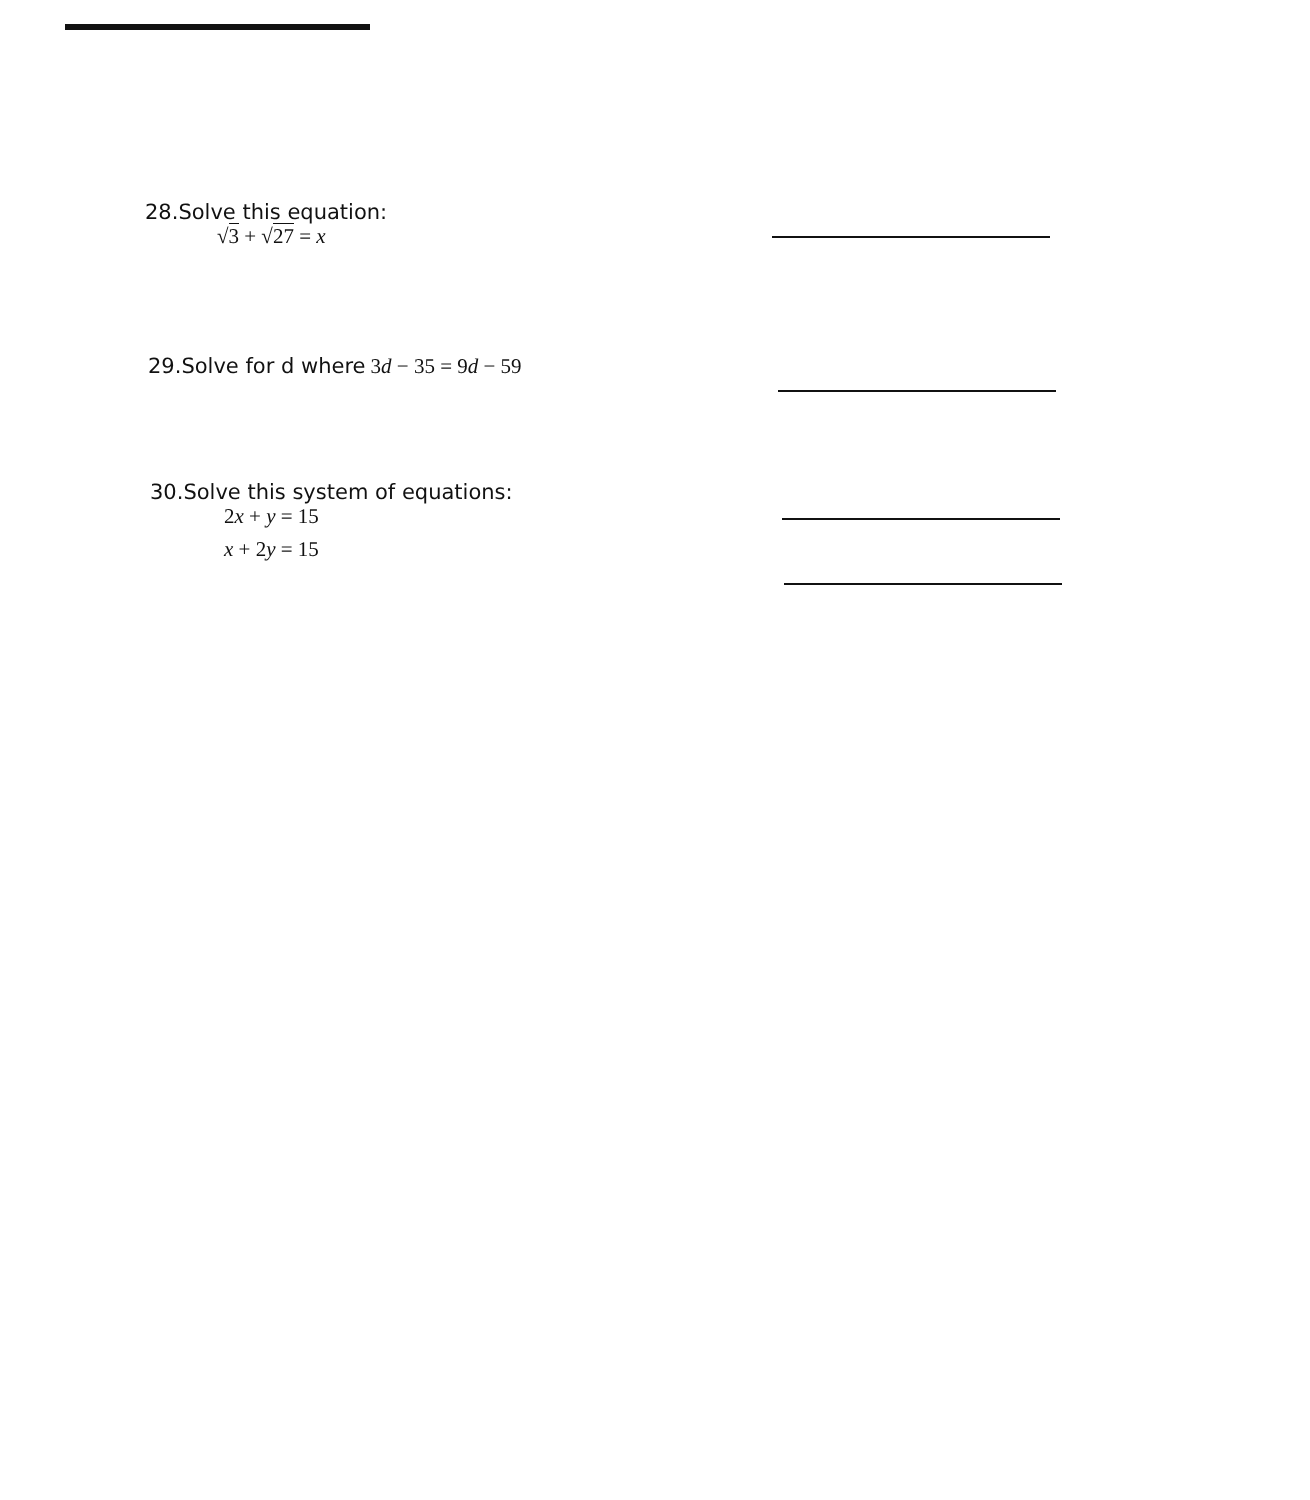28.Solve this equation:
√3 + √27 = x
29.Solve for d where 3d − 35 = 9d − 59
30.Solve this system of equations:
2x + y = 15
x + 2y = 15